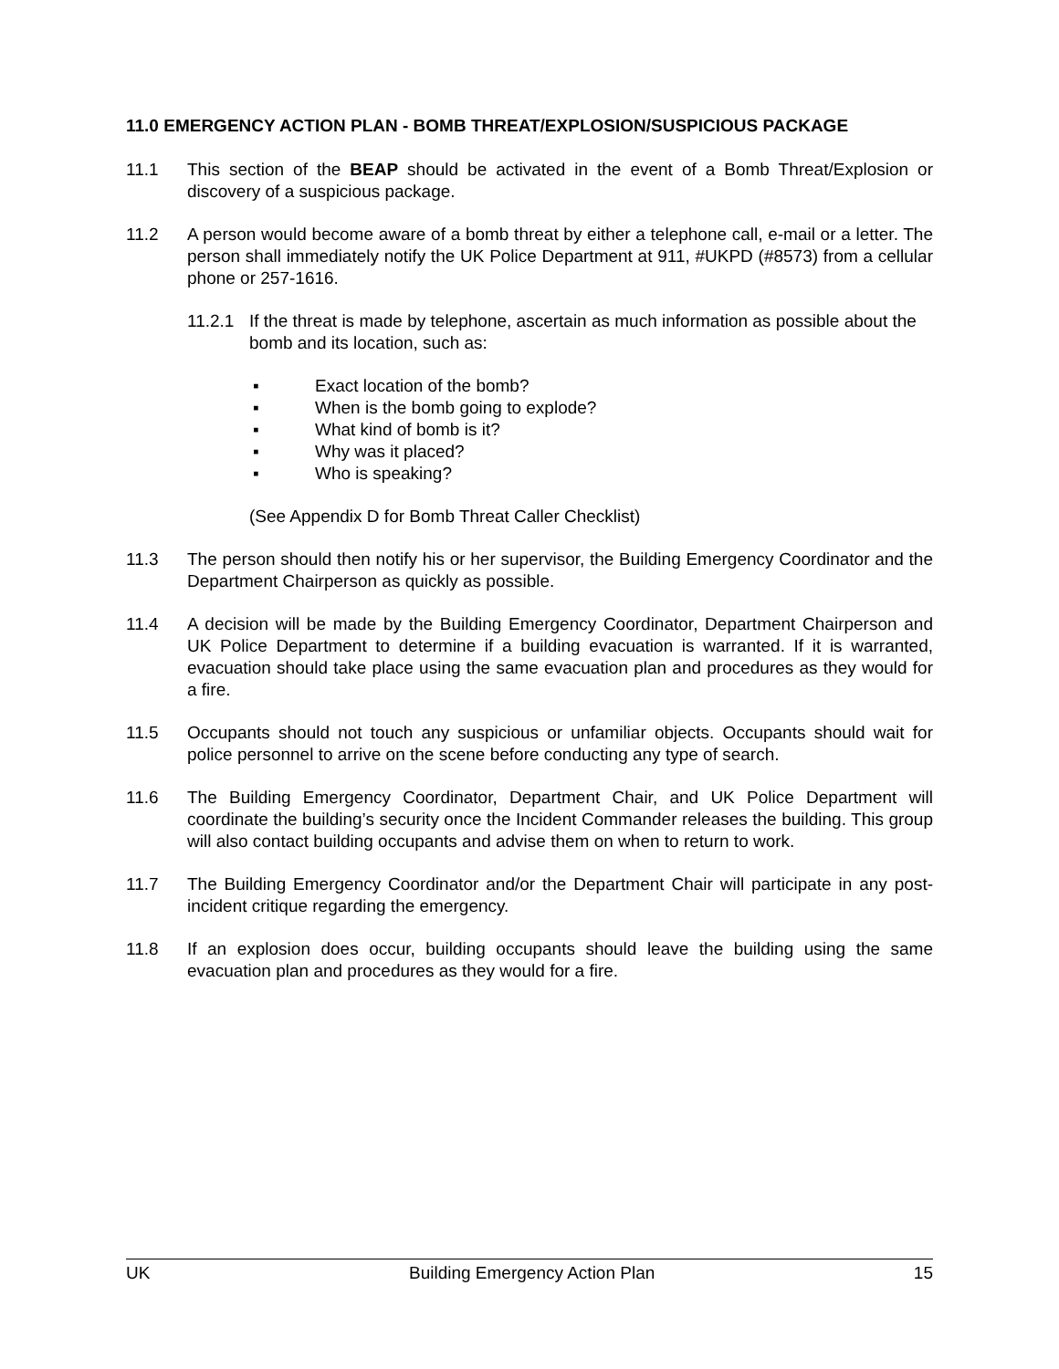11.0 EMERGENCY ACTION PLAN - BOMB THREAT/EXPLOSION/SUSPICIOUS PACKAGE
11.1 This section of the BEAP should be activated in the event of a Bomb Threat/Explosion or discovery of a suspicious package.
11.2 A person would become aware of a bomb threat by either a telephone call, e-mail or a letter. The person shall immediately notify the UK Police Department at 911, #UKPD (#8573) from a cellular phone or 257-1616.
11.2.1
If the threat is made by telephone, ascertain as much information as possible about the bomb and its location, such as:
▪ Exact location of the bomb?
▪ When is the bomb going to explode?
▪ What kind of bomb is it?
▪ Why was it placed?
▪ Who is speaking?
(See Appendix D for Bomb Threat Caller Checklist)
11.3 The person should then notify his or her supervisor, the Building Emergency Coordinator and the Department Chairperson as quickly as possible.
11.4 A decision will be made by the Building Emergency Coordinator, Department Chairperson and UK Police Department to determine if a building evacuation is warranted. If it is warranted, evacuation should take place using the same evacuation plan and procedures as they would for a fire.
11.5 Occupants should not touch any suspicious or unfamiliar objects. Occupants should wait for police personnel to arrive on the scene before conducting any type of search.
11.6 The Building Emergency Coordinator, Department Chair, and UK Police Department will coordinate the building’s security once the Incident Commander releases the building. This group will also contact building occupants and advise them on when to return to work.
11.7 The Building Emergency Coordinator and/or the Department Chair will participate in any post-incident critique regarding the emergency.
11.8 If an explosion does occur, building occupants should leave the building using the same evacuation plan and procedures as they would for a fire.
UK Building Emergency Action Plan 15